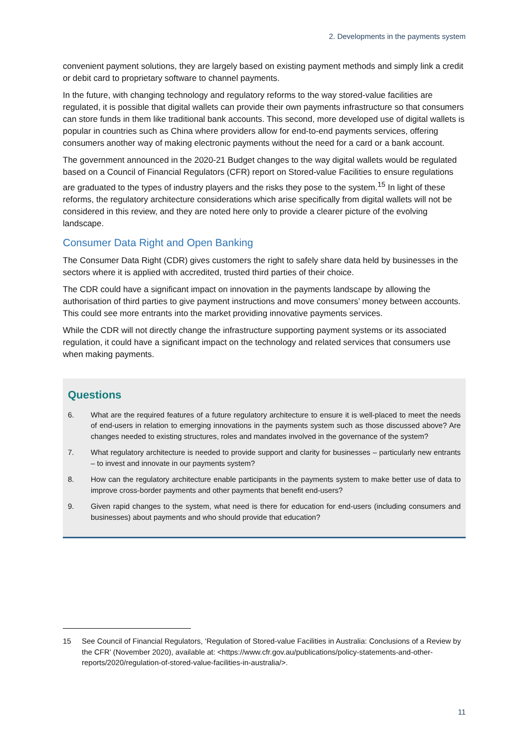2. Developments in the payments system
convenient payment solutions, they are largely based on existing payment methods and simply link a credit or debit card to proprietary software to channel payments.
In the future, with changing technology and regulatory reforms to the way stored-value facilities are regulated, it is possible that digital wallets can provide their own payments infrastructure so that consumers can store funds in them like traditional bank accounts. This second, more developed use of digital wallets is popular in countries such as China where providers allow for end-to-end payments services, offering consumers another way of making electronic payments without the need for a card or a bank account.
The government announced in the 2020-21 Budget changes to the way digital wallets would be regulated based on a Council of Financial Regulators (CFR) report on Stored-value Facilities to ensure regulations are graduated to the types of industry players and the risks they pose to the system.<sup>15</sup> In light of these reforms, the regulatory architecture considerations which arise specifically from digital wallets will not be considered in this review, and they are noted here only to provide a clearer picture of the evolving landscape.
Consumer Data Right and Open Banking
The Consumer Data Right (CDR) gives customers the right to safely share data held by businesses in the sectors where it is applied with accredited, trusted third parties of their choice.
The CDR could have a significant impact on innovation in the payments landscape by allowing the authorisation of third parties to give payment instructions and move consumers’ money between accounts. This could see more entrants into the market providing innovative payments services.
While the CDR will not directly change the infrastructure supporting payment systems or its associated regulation, it could have a significant impact on the technology and related services that consumers use when making payments.
Questions
6. What are the required features of a future regulatory architecture to ensure it is well-placed to meet the needs of end-users in relation to emerging innovations in the payments system such as those discussed above? Are changes needed to existing structures, roles and mandates involved in the governance of the system?
7. What regulatory architecture is needed to provide support and clarity for businesses – particularly new entrants – to invest and innovate in our payments system?
8. How can the regulatory architecture enable participants in the payments system to make better use of data to improve cross-border payments and other payments that benefit end-users?
9. Given rapid changes to the system, what need is there for education for end-users (including consumers and businesses) about payments and who should provide that education?
15 See Council of Financial Regulators, ‘Regulation of Stored-value Facilities in Australia: Conclusions of a Review by the CFR’ (November 2020), available at: <https://www.cfr.gov.au/publications/policy-statements-and-other-reports/2020/regulation-of-stored-value-facilities-in-australia/>.
11